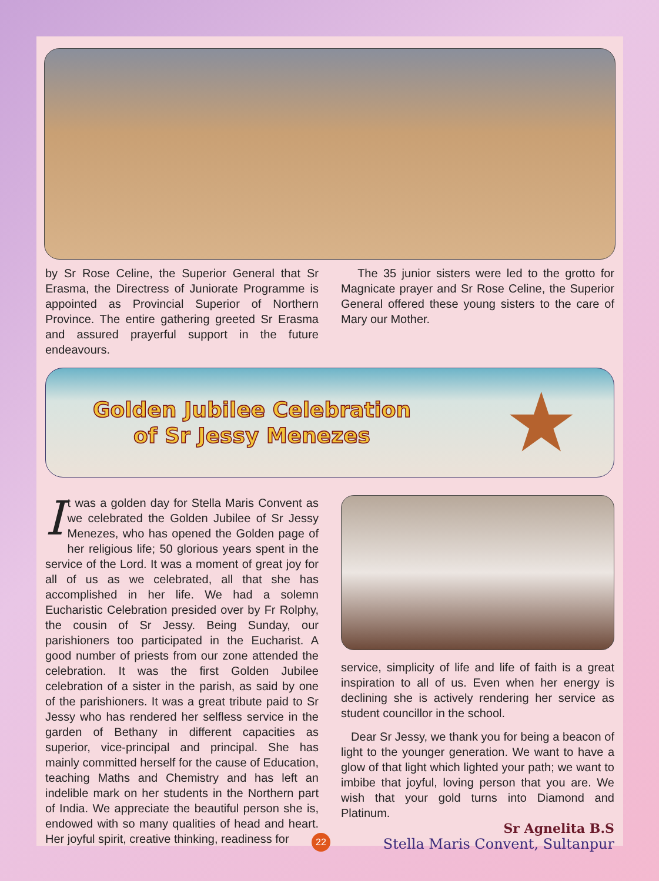by Sr Rose Celine, the Superior General that Sr Erasma, the Directress of Juniorate Programme is appointed as Provincial Superior of Northern Province. The entire gathering greeted Sr Erasma and assured prayerful support in the future endeavours.
The 35 junior sisters were led to the grotto for Magnicate prayer and Sr Rose Celine, the Superior General offered these young sisters to the care of Mary our Mother.
Golden Jubilee Celebration
of Sr Jessy Menezes
★
It was a golden day for Stella Maris Convent as we celebrated the Golden Jubilee of Sr Jessy Menezes, who has opened the Golden page of her religious life; 50 glorious years spent in the service of the Lord. It was a moment of great joy for all of us as we celebrated, all that she has accomplished in her life. We had a solemn Eucharistic Celebration presided over by Fr Rolphy, the cousin of Sr Jessy. Being Sunday, our parishioners too participated in the Eucharist. A good number of priests from our zone attended the celebration. It was the first Golden Jubilee celebration of a sister in the parish, as said by one of the parishioners. It was a great tribute paid to Sr Jessy who has rendered her selfless service in the garden of Bethany in different capacities as superior, vice-principal and principal. She has mainly committed herself for the cause of Education, teaching Maths and Chemistry and has left an indelible mark on her students in the Northern part of India. We appreciate the beautiful person she is, endowed with so many qualities of head and heart. Her joyful spirit, creative thinking, readiness for
service, simplicity of life and life of faith is a great inspiration to all of us. Even when her energy is declining she is actively rendering her service as student councillor in the school.
Dear Sr Jessy, we thank you for being a beacon of light to the younger generation. We want to have a glow of that light which lighted your path; we want to imbibe that joyful, loving person that you are. We wish that your gold turns into Diamond and Platinum.
Sr Agnelita B.S
Stella Maris Convent, Sultanpur
22